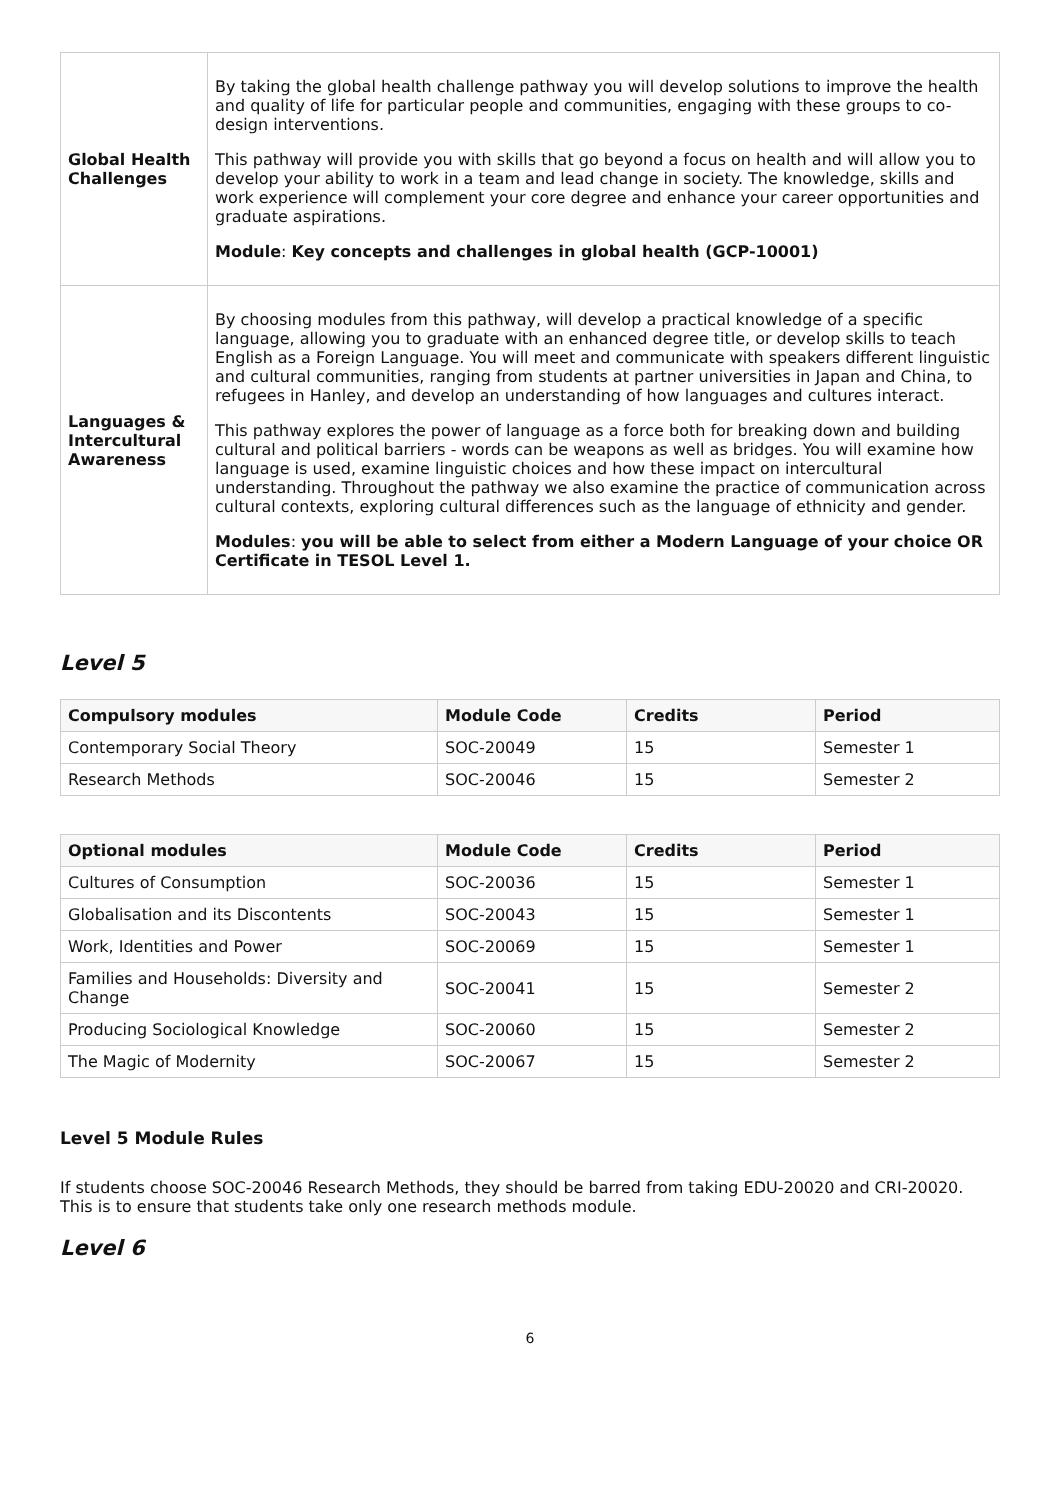| Global Health Challenges | By taking the global health challenge pathway you will develop solutions to improve the health and quality of life for particular people and communities, engaging with these groups to co-design interventions. This pathway will provide you with skills that go beyond a focus on health and will allow you to develop your ability to work in a team and lead change in society. The knowledge, skills and work experience will complement your core degree and enhance your career opportunities and graduate aspirations. Module : Key concepts and challenges in global health (GCP-10001) |
| Languages & Intercultural Awareness | By choosing modules from this pathway, will develop a practical knowledge of a specific language, allowing you to graduate with an enhanced degree title, or develop skills to teach English as a Foreign Language. You will meet and communicate with speakers different linguistic and cultural communities, ranging from students at partner universities in Japan and China, to refugees in Hanley, and develop an understanding of how languages and cultures interact. This pathway explores the power of language as a force both for breaking down and building cultural and political barriers - words can be weapons as well as bridges. You will examine how language is used, examine linguistic choices and how these impact on intercultural understanding. Throughout the pathway we also examine the practice of communication across cultural contexts, exploring cultural differences such as the language of ethnicity and gender. Modules : you will be able to select from either a Modern Language of your choice OR Certificate in TESOL Level 1. |
Level 5
| Compulsory modules | Module Code | Credits | Period |
| --- | --- | --- | --- |
| Contemporary Social Theory | SOC-20049 | 15 | Semester 1 |
| Research Methods | SOC-20046 | 15 | Semester 2 |
| Optional modules | Module Code | Credits | Period |
| --- | --- | --- | --- |
| Cultures of Consumption | SOC-20036 | 15 | Semester 1 |
| Globalisation and its Discontents | SOC-20043 | 15 | Semester 1 |
| Work, Identities and Power | SOC-20069 | 15 | Semester 1 |
| Families and Households: Diversity and Change | SOC-20041 | 15 | Semester 2 |
| Producing Sociological Knowledge | SOC-20060 | 15 | Semester 2 |
| The Magic of Modernity | SOC-20067 | 15 | Semester 2 |
Level 5 Module Rules
If students choose SOC-20046 Research Methods, they should be barred from taking EDU-20020 and CRI-20020. This is to ensure that students take only one research methods module.
Level 6
6